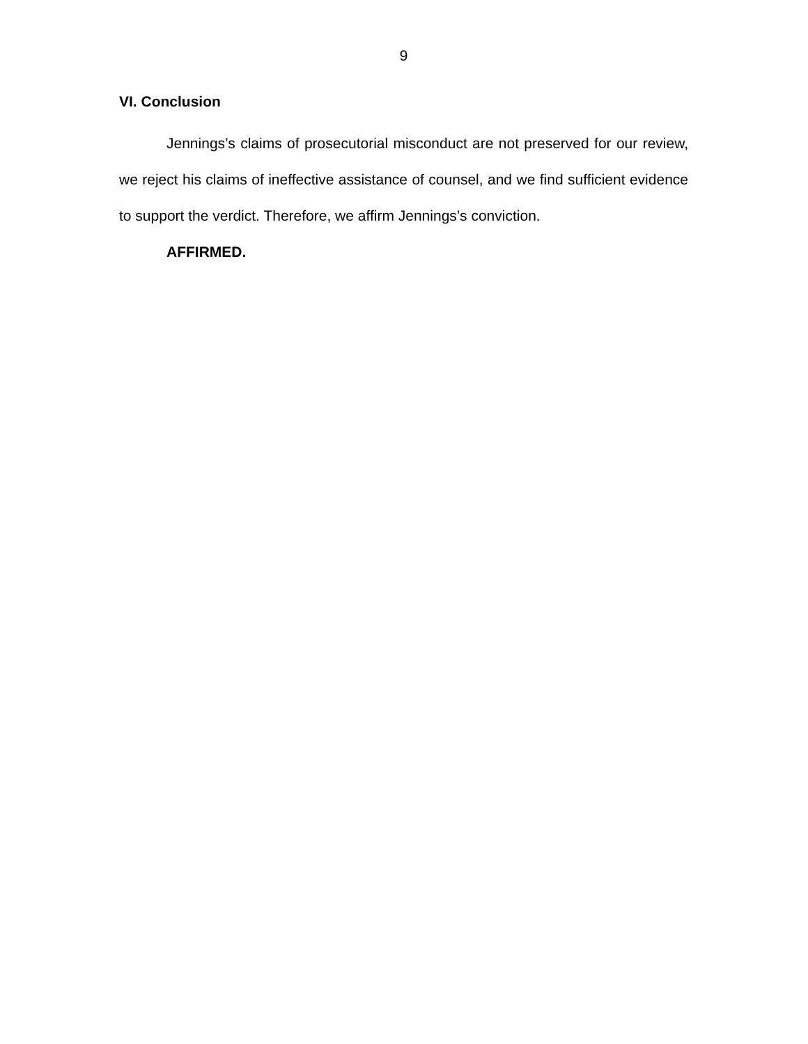9
VI. Conclusion
Jennings’s claims of prosecutorial misconduct are not preserved for our review, we reject his claims of ineffective assistance of counsel, and we find sufficient evidence to support the verdict. Therefore, we affirm Jennings’s conviction.
AFFIRMED.